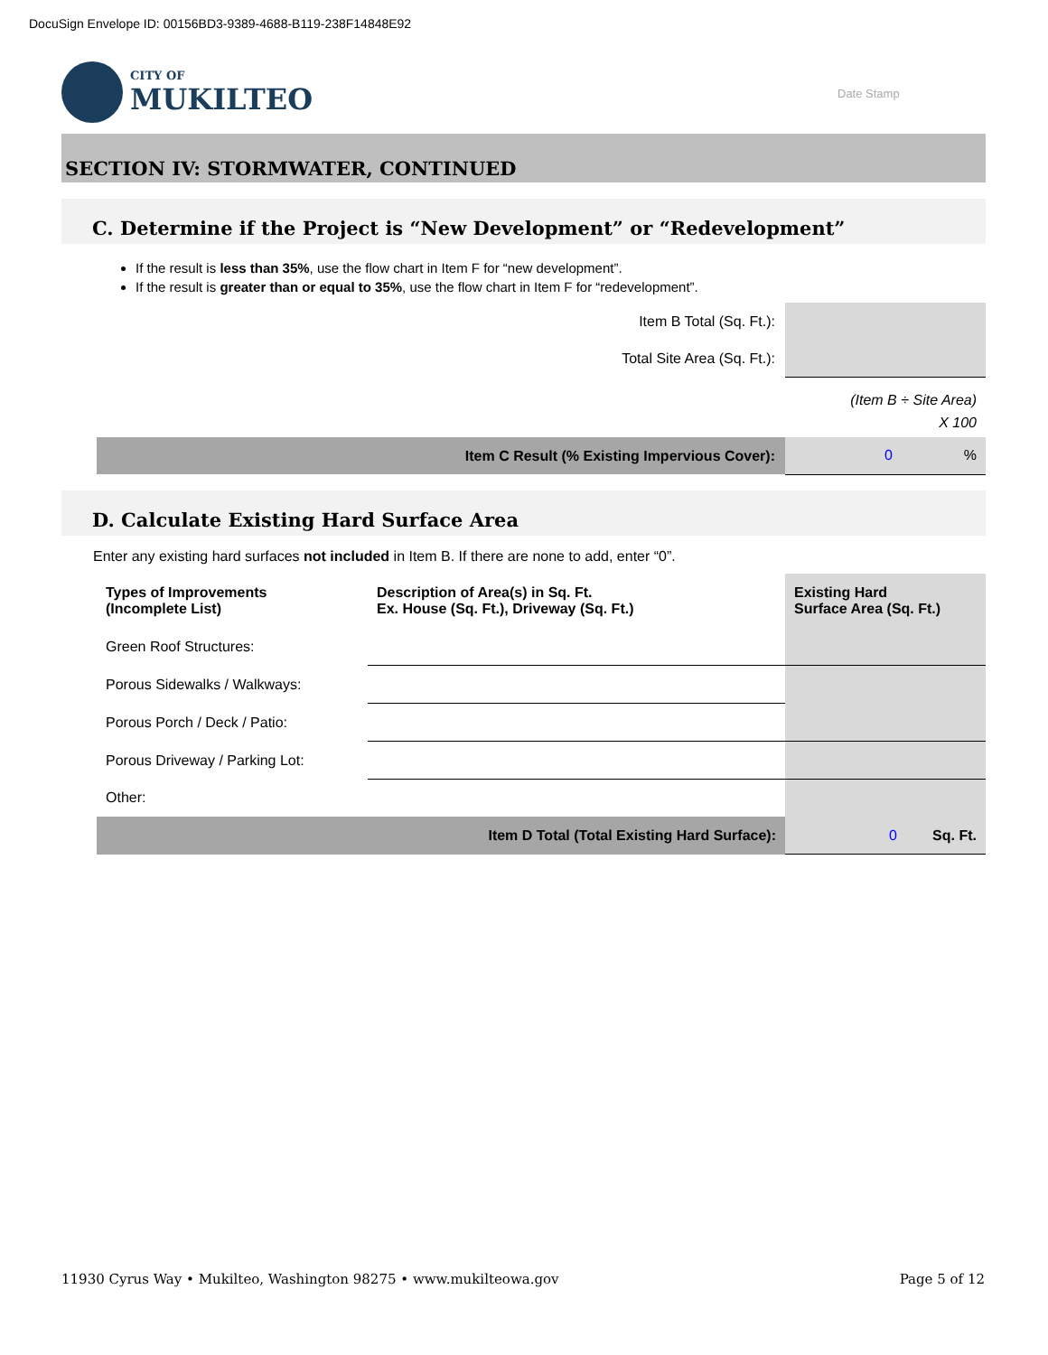DocuSign Envelope ID: 00156BD3-9389-4688-B119-238F14848E92
CITY OF
MUKILTEO
Date Stamp
SECTION IV: STORMWATER, CONTINUED
C. Determine if the Project is “New Development” or “Redevelopment”
If the result is less than 35%, use the flow chart in Item F for “new development”.
If the result is greater than or equal to 35%, use the flow chart in Item F for “redevelopment”.
Item B Total (Sq. Ft.):
Total Site Area (Sq. Ft.):
(Item B ÷ Site Area)
X 100
Item C Result (% Existing Impervious Cover):
0%
D. Calculate Existing Hard Surface Area
Enter any existing hard surfaces not included in Item B. If there are none to add, enter “0”.
| Types of Improvements (Incomplete List) | Description of Area(s) in Sq. Ft. Ex. House (Sq. Ft.), Driveway (Sq. Ft.) | Existing Hard Surface Area (Sq. Ft.) |
| --- | --- | --- |
| Green Roof Structures: | | |
| Porous Sidewalks / Walkways: | | |
| Porous Porch / Deck / Patio: | | |
| Porous Driveway / Parking Lot: | | |
| Other: | | |
| Item D Total (Total Existing Hard Surface): | | 0 Sq. Ft. |
11930 Cyrus Way • Mukilteo, Washington 98275 • www.mukilteowa.gov
Page 5 of 12